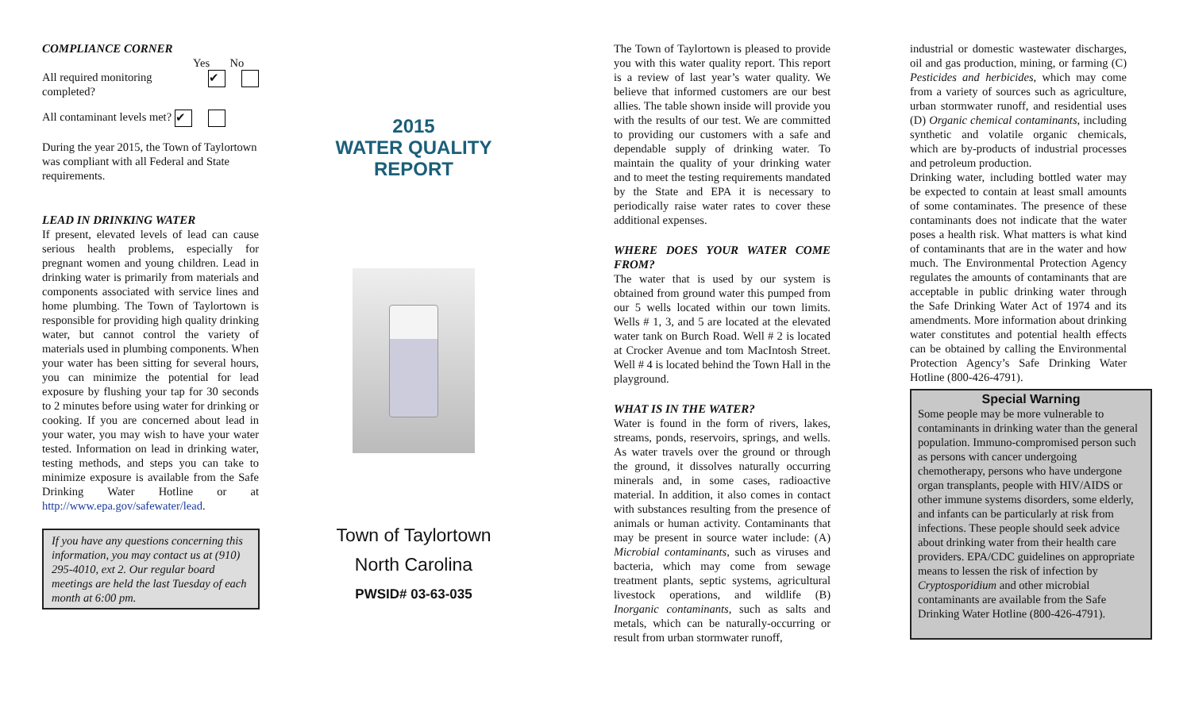COMPLIANCE CORNER
Yes No
All required monitoring
completed? ✔
All contaminant levels met? ✔
During the year 2015, the Town of Taylortown was compliant with all Federal and State requirements.
LEAD IN DRINKING WATER
If present, elevated levels of lead can cause serious health problems, especially for pregnant women and young children. Lead in drinking water is primarily from materials and components associated with service lines and home plumbing. The Town of Taylortown is responsible for providing high quality drinking water, but cannot control the variety of materials used in plumbing components. When your water has been sitting for several hours, you can minimize the potential for lead exposure by flushing your tap for 30 seconds to 2 minutes before using water for drinking or cooking. If you are concerned about lead in your water, you may wish to have your water tested. Information on lead in drinking water, testing methods, and steps you can take to minimize exposure is available from the Safe Drinking Water Hotline or at http://www.epa.gov/safewater/lead.
If you have any questions concerning this information, you may contact us at (910) 295-4010, ext 2. Our regular board meetings are held the last Tuesday of each month at 6:00 pm.
2015
WATER QUALITY REPORT
Town of Taylortown
North Carolina
PWSID# 03-63-035
The Town of Taylortown is pleased to provide you with this water quality report. This report is a review of last year’s water quality. We believe that informed customers are our best allies. The table shown inside will provide you with the results of our test. We are committed to providing our customers with a safe and dependable supply of drinking water. To maintain the quality of your drinking water and to meet the testing requirements mandated by the State and EPA it is necessary to periodically raise water rates to cover these additional expenses.
WHERE DOES YOUR WATER COME FROM?
The water that is used by our system is obtained from ground water this pumped from our 5 wells located within our town limits. Wells # 1, 3, and 5 are located at the elevated water tank on Burch Road. Well # 2 is located at Crocker Avenue and tom MacIntosh Street. Well # 4 is located behind the Town Hall in the playground.
WHAT IS IN THE WATER?
Water is found in the form of rivers, lakes, streams, ponds, reservoirs, springs, and wells. As water travels over the ground or through the ground, it dissolves naturally occurring minerals and, in some cases, radioactive material. In addition, it also comes in contact with substances resulting from the presence of animals or human activity. Contaminants that may be present in source water include: (A) Microbial contaminants, such as viruses and bacteria, which may come from sewage treatment plants, septic systems, agricultural livestock operations, and wildlife (B) Inorganic contaminants, such as salts and metals, which can be naturally-occurring or result from urban stormwater runoff,
industrial or domestic wastewater discharges, oil and gas production, mining, or farming (C) Pesticides and herbicides, which may come from a variety of sources such as agriculture, urban stormwater runoff, and residential uses (D) Organic chemical contaminants, including synthetic and volatile organic chemicals, which are by-products of industrial processes and petroleum production.
Drinking water, including bottled water may be expected to contain at least small amounts of some contaminates. The presence of these contaminants does not indicate that the water poses a health risk. What matters is what kind of contaminants that are in the water and how much. The Environmental Protection Agency regulates the amounts of contaminants that are acceptable in public drinking water through the Safe Drinking Water Act of 1974 and its amendments. More information about drinking water constitutes and potential health effects can be obtained by calling the Environmental Protection Agency’s Safe Drinking Water Hotline (800-426-4791).
Special Warning
Some people may be more vulnerable to contaminants in drinking water than the general population. Immuno-compromised person such as persons with cancer undergoing chemotherapy, persons who have undergone organ transplants, people with HIV/AIDS or other immune systems disorders, some elderly, and infants can be particularly at risk from infections. These people should seek advice about drinking water from their health care providers. EPA/CDC guidelines on appropriate means to lessen the risk of infection by Cryptosporidium and other microbial contaminants are available from the Safe Drinking Water Hotline (800-426-4791).